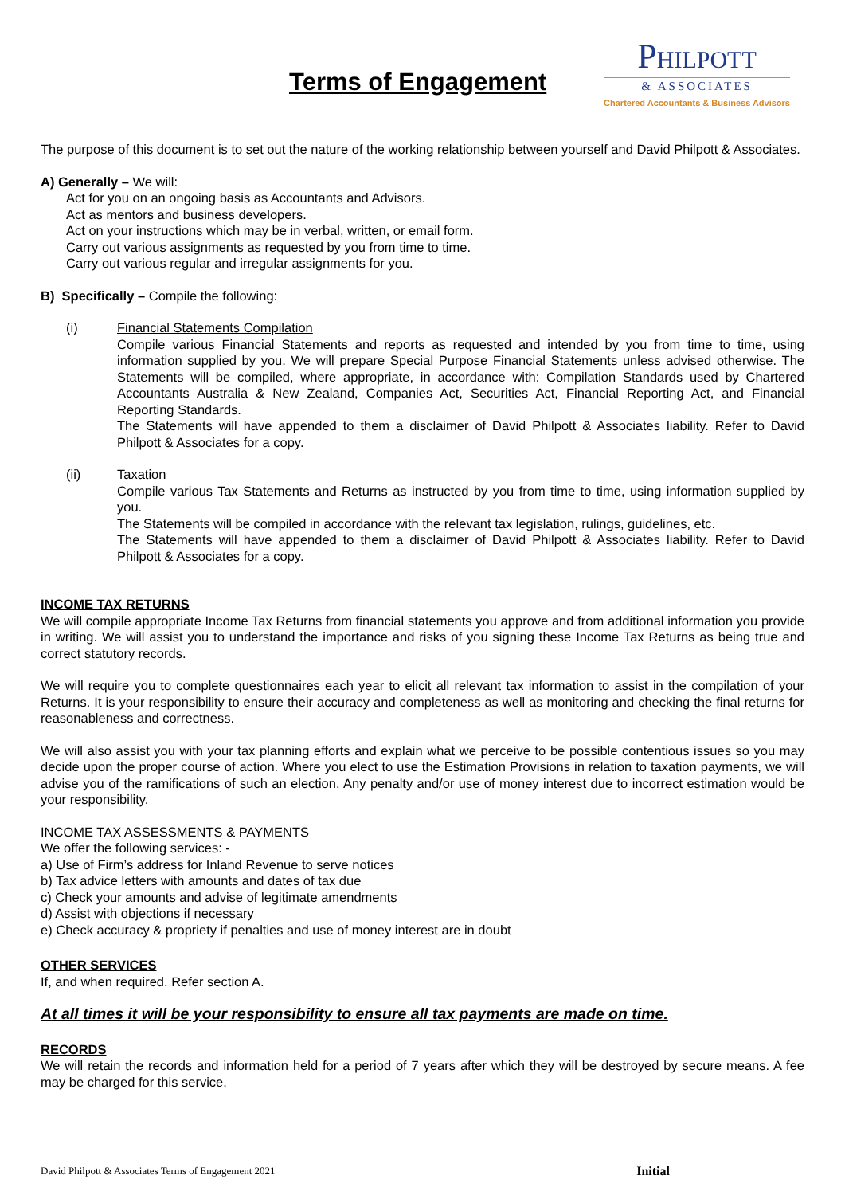Terms of Engagement
PHILPOTT
& ASSOCIATES
Chartered Accountants & Business Advisors
The purpose of this document is to set out the nature of the working relationship between yourself and David Philpott & Associates.
A) Generally – We will:
Act for you on an ongoing basis as Accountants and Advisors.
Act as mentors and business developers.
Act on your instructions which may be in verbal, written, or email form.
Carry out various assignments as requested by you from time to time.
Carry out various regular and irregular assignments for you.
B) Specifically – Compile the following:
(i) Financial Statements Compilation
Compile various Financial Statements and reports as requested and intended by you from time to time, using information supplied by you. We will prepare Special Purpose Financial Statements unless advised otherwise. The Statements will be compiled, where appropriate, in accordance with: Compilation Standards used by Chartered Accountants Australia & New Zealand, Companies Act, Securities Act, Financial Reporting Act, and Financial Reporting Standards.
The Statements will have appended to them a disclaimer of David Philpott & Associates liability. Refer to David Philpott & Associates for a copy.
(ii) Taxation
Compile various Tax Statements and Returns as instructed by you from time to time, using information supplied by you.
The Statements will be compiled in accordance with the relevant tax legislation, rulings, guidelines, etc.
The Statements will have appended to them a disclaimer of David Philpott & Associates liability. Refer to David Philpott & Associates for a copy.
INCOME TAX RETURNS
We will compile appropriate Income Tax Returns from financial statements you approve and from additional information you provide in writing. We will assist you to understand the importance and risks of you signing these Income Tax Returns as being true and correct statutory records.
We will require you to complete questionnaires each year to elicit all relevant tax information to assist in the compilation of your Returns. It is your responsibility to ensure their accuracy and completeness as well as monitoring and checking the final returns for reasonableness and correctness.
We will also assist you with your tax planning efforts and explain what we perceive to be possible contentious issues so you may decide upon the proper course of action. Where you elect to use the Estimation Provisions in relation to taxation payments, we will advise you of the ramifications of such an election. Any penalty and/or use of money interest due to incorrect estimation would be your responsibility.
INCOME TAX ASSESSMENTS & PAYMENTS
We offer the following services: -
a) Use of Firm’s address for Inland Revenue to serve notices
b) Tax advice letters with amounts and dates of tax due
c) Check your amounts and advise of legitimate amendments
d) Assist with objections if necessary
e) Check accuracy & propriety if penalties and use of money interest are in doubt
OTHER SERVICES
If, and when required. Refer section A.
At all times it will be your responsibility to ensure all tax payments are made on time.
RECORDS
We will retain the records and information held for a period of 7 years after which they will be destroyed by secure means. A fee may be charged for this service.
David Philpott & Associates Terms of Engagement 2021 Initial